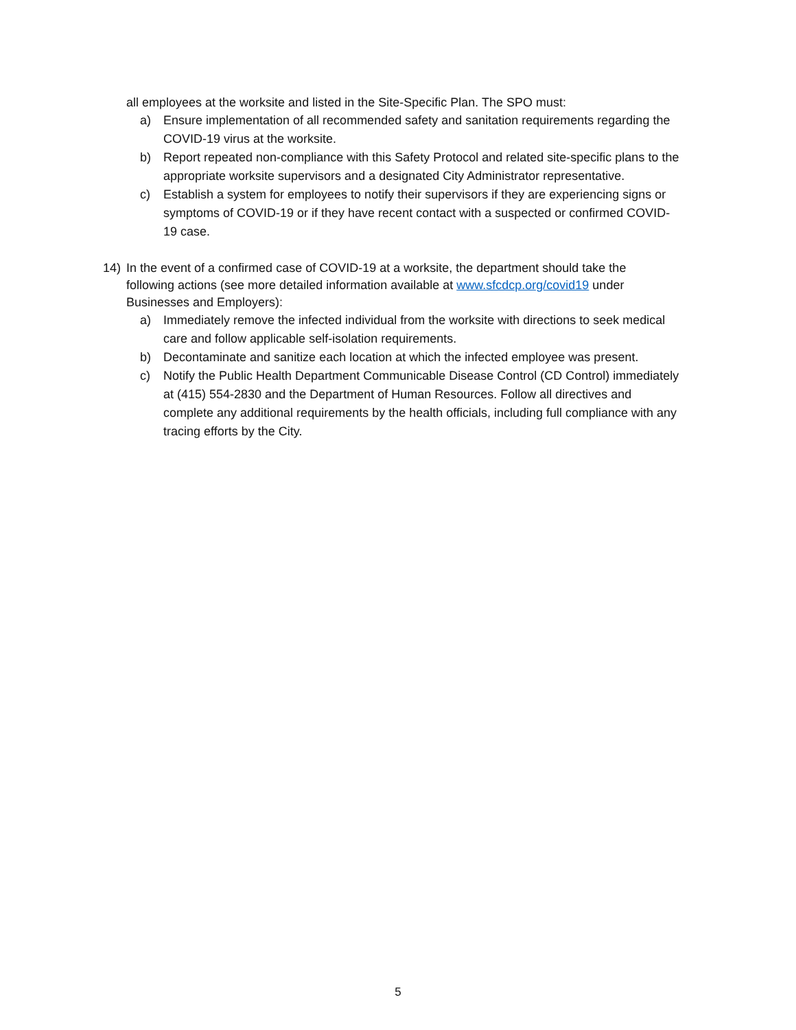all employees at the worksite and listed in the Site-Specific Plan. The SPO must:
a) Ensure implementation of all recommended safety and sanitation requirements regarding the COVID-19 virus at the worksite.
b) Report repeated non-compliance with this Safety Protocol and related site-specific plans to the appropriate worksite supervisors and a designated City Administrator representative.
c) Establish a system for employees to notify their supervisors if they are experiencing signs or symptoms of COVID-19 or if they have recent contact with a suspected or confirmed COVID-19 case.
14) In the event of a confirmed case of COVID-19 at a worksite, the department should take the following actions (see more detailed information available at www.sfcdcp.org/covid19 under Businesses and Employers):
a) Immediately remove the infected individual from the worksite with directions to seek medical care and follow applicable self-isolation requirements.
b) Decontaminate and sanitize each location at which the infected employee was present.
c) Notify the Public Health Department Communicable Disease Control (CD Control) immediately at (415) 554-2830 and the Department of Human Resources. Follow all directives and complete any additional requirements by the health officials, including full compliance with any tracing efforts by the City.
5